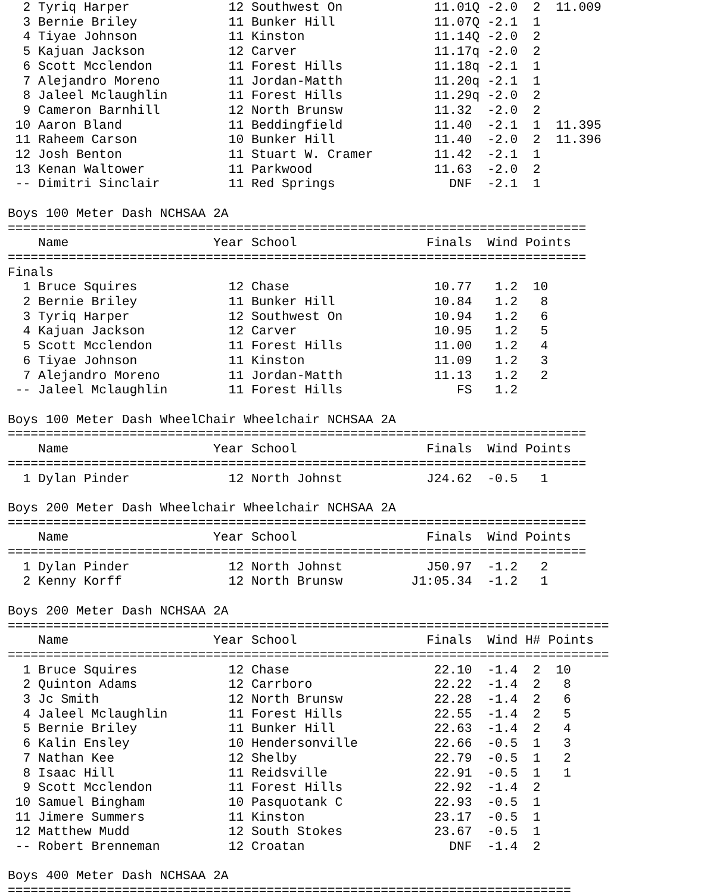2 Tyriq Harper             12 Southwest On            11.01Q -2.0  2  11.009
  3 Bernie Briley            11 Bunker Hill             11.07Q -2.1  1
  4 Tiyae Johnson            11 Kinston                 11.14Q -2.0  2
  5 Kajuan Jackson           12 Carver                  11.17q -2.0  2
  6 Scott Mcclendon          11 Forest Hills            11.18q -2.1  1
  7 Alejandro Moreno         11 Jordan-Matth            11.20q -2.1  1
  8 Jaleel Mclaughlin        11 Forest Hills            11.29q -2.0  2
  9 Cameron Barnhill         12 North Brunsw            11.32  -2.0  2
 10 Aaron Bland              11 Beddingfield            11.40  -2.1  1  11.395
 11 Raheem Carson            10 Bunker Hill             11.40  -2.0  2  11.396
 12 Josh Benton              11 Stuart W. Cramer        11.42  -2.1  1
 13 Kenan Waltower           11 Parkwood                11.63  -2.0  2
 -- Dimitri Sinclair         11 Red Springs               DNF  -2.1  1

Boys 100 Meter Dash NCHSAA 2A
============================================================================
    Name                   Year School                 Finals  Wind Points
============================================================================
Finals
  1 Bruce Squires            12 Chase                   10.77   1.2  10
  2 Bernie Briley            11 Bunker Hill             10.84   1.2   8
  3 Tyriq Harper             12 Southwest On            10.94   1.2   6
  4 Kajuan Jackson           12 Carver                  10.95   1.2   5
  5 Scott Mcclendon          11 Forest Hills            11.00   1.2   4
  6 Tiyae Johnson            11 Kinston                 11.09   1.2   3
  7 Alejandro Moreno         11 Jordan-Matth            11.13   1.2   2
 -- Jaleel Mclaughlin        11 Forest Hills               FS   1.2

Boys 100 Meter Dash WheelChair Wheelchair NCHSAA 2A
============================================================================
    Name                   Year School                 Finals  Wind Points
============================================================================
  1 Dylan Pinder             12 North Johnst           J24.62  -0.5   1

Boys 200 Meter Dash Wheelchair Wheelchair NCHSAA 2A
============================================================================
    Name                   Year School                 Finals  Wind Points
============================================================================
  1 Dylan Pinder             12 North Johnst           J50.97  -1.2   2
  2 Kenny Korff              12 North Brunsw         J1:05.34  -1.2   1

Boys 200 Meter Dash NCHSAA 2A
===============================================================================
    Name                   Year School                 Finals  Wind H# Points
===============================================================================
  1 Bruce Squires            12 Chase                   22.10  -1.4  2  10
  2 Quinton Adams            12 Carrboro                22.22  -1.4  2   8
  3 Jc Smith                 12 North Brunsw            22.28  -1.4  2   6
  4 Jaleel Mclaughlin        11 Forest Hills            22.55  -1.4  2   5
  5 Bernie Briley            11 Bunker Hill             22.63  -1.4  2   4
  6 Kalin Ensley             10 Hendersonville          22.66  -0.5  1   3
  7 Nathan Kee               12 Shelby                  22.79  -0.5  1   2
  8 Isaac Hill               11 Reidsville              22.91  -0.5  1   1
  9 Scott Mcclendon          11 Forest Hills            22.92  -1.4  2
 10 Samuel Bingham           10 Pasquotank C            22.93  -0.5  1
 11 Jimere Summers           11 Kinston                 23.17  -0.5  1
 12 Matthew Mudd             12 South Stokes            23.67  -0.5  1
 -- Robert Brenneman         12 Croatan                   DNF  -1.4  2

Boys 400 Meter Dash NCHSAA 2A
==========================================================================